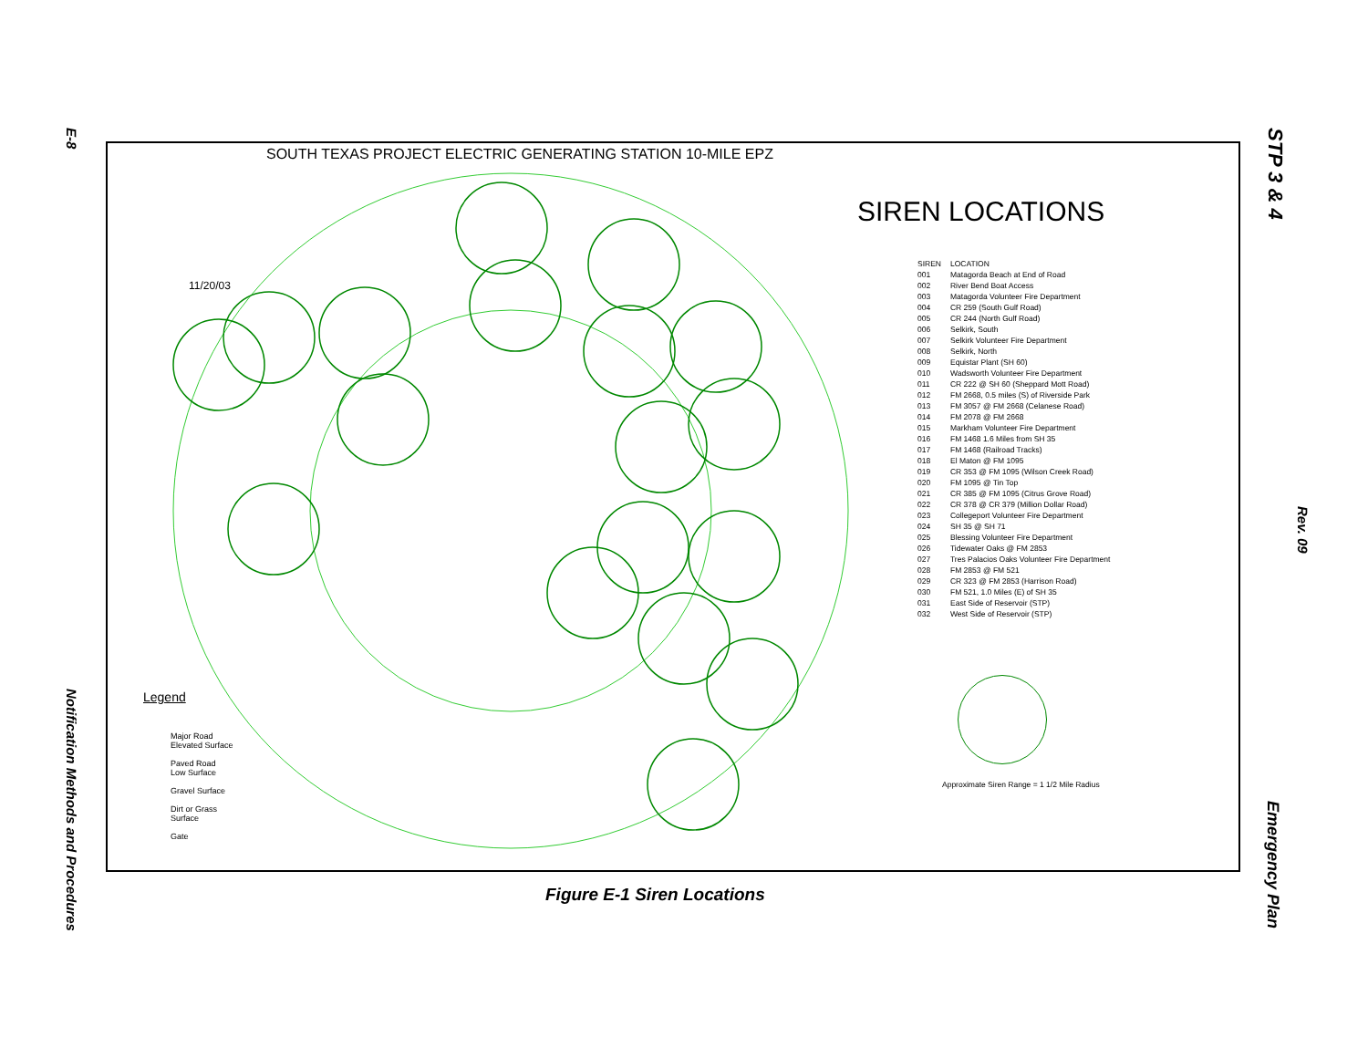E-8
Notification Methods and Procedures
STP 3 & 4
Rev. 09
Emergency Plan
SOUTH TEXAS PROJECT ELECTRIC GENERATING STATION 10-MILE EPZ
SIREN LOCATIONS
| SIREN | LOCATION |
| --- | --- |
| 001 | Matagorda Beach at End of Road |
| 002 | River Bend Boat Access |
| 003 | Matagorda Volunteer Fire Department |
| 004 | CR 259 (South Gulf Road) |
| 005 | CR 244 (North Gulf Road) |
| 006 | Selkirk, South |
| 007 | Selkirk Volunteer Fire Department |
| 008 | Selkirk, North |
| 009 | Equistar Plant (SH 60) |
| 010 | Wadsworth Volunteer Fire Department |
| 011 | CR 222 @ SH 60 (Sheppard Mott Road) |
| 012 | FM 2668, 0.5 miles (S) of Riverside Park |
| 013 | FM 3057 @ FM 2668 (Celanese Road) |
| 014 | FM 2078 @ FM 2668 |
| 015 | Markham Volunteer Fire Department |
| 016 | FM 1468 1.6 Miles from SH 35 |
| 017 | FM 1468 (Railroad Tracks) |
| 018 | El Maton @ FM 1095 |
| 019 | CR 353 @ FM 1095 (Wilson Creek Road) |
| 020 | FM 1095 @ Tin Top |
| 021 | CR 385 @ FM 1095 (Citrus Grove Road) |
| 022 | CR 378 @ CR 379 (Million Dollar Road) |
| 023 | Collegeport Volunteer Fire Department |
| 024 | SH 35 @ SH 71 |
| 025 | Blessing Volunteer Fire Department |
| 026 | Tidewater Oaks @ FM 2853 |
| 027 | Tres Palacios Oaks Volunteer Fire Department |
| 028 | FM 2853 @ FM 521 |
| 029 | CR 323 @ FM 2853 (Harrison Road) |
| 030 | FM 521, 1.0 Miles (E) of SH 35 |
| 031 | East Side of Reservoir (STP) |
| 032 | West Side of Reservoir (STP) |
Approximate Siren Range = 1 1/2 Mile Radius
11/20/03
Legend
Major Road
Elevated Surface
Paved Road
Low Surface
Gravel Surface
Dirt or Grass
Surface
Gate
Figure E-1 Siren Locations